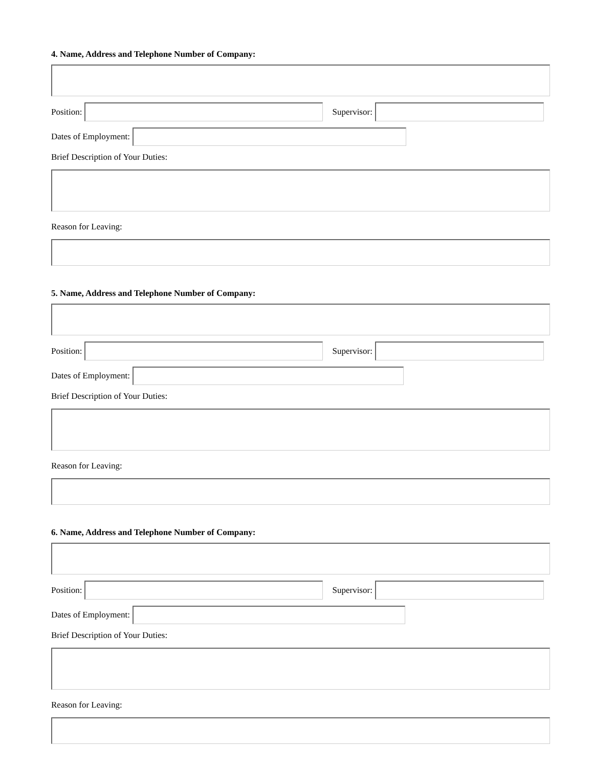4. Name, Address and Telephone Number of Company:
Position: Supervisor:
Dates of Employment:
Brief Description of Your Duties:
Reason for Leaving:
5. Name, Address and Telephone Number of Company:
Position: Supervisor:
Dates of Employment:
Brief Description of Your Duties:
Reason for Leaving:
6. Name, Address and Telephone Number of Company:
Position: Supervisor:
Dates of Employment:
Brief Description of Your Duties:
Reason for Leaving: